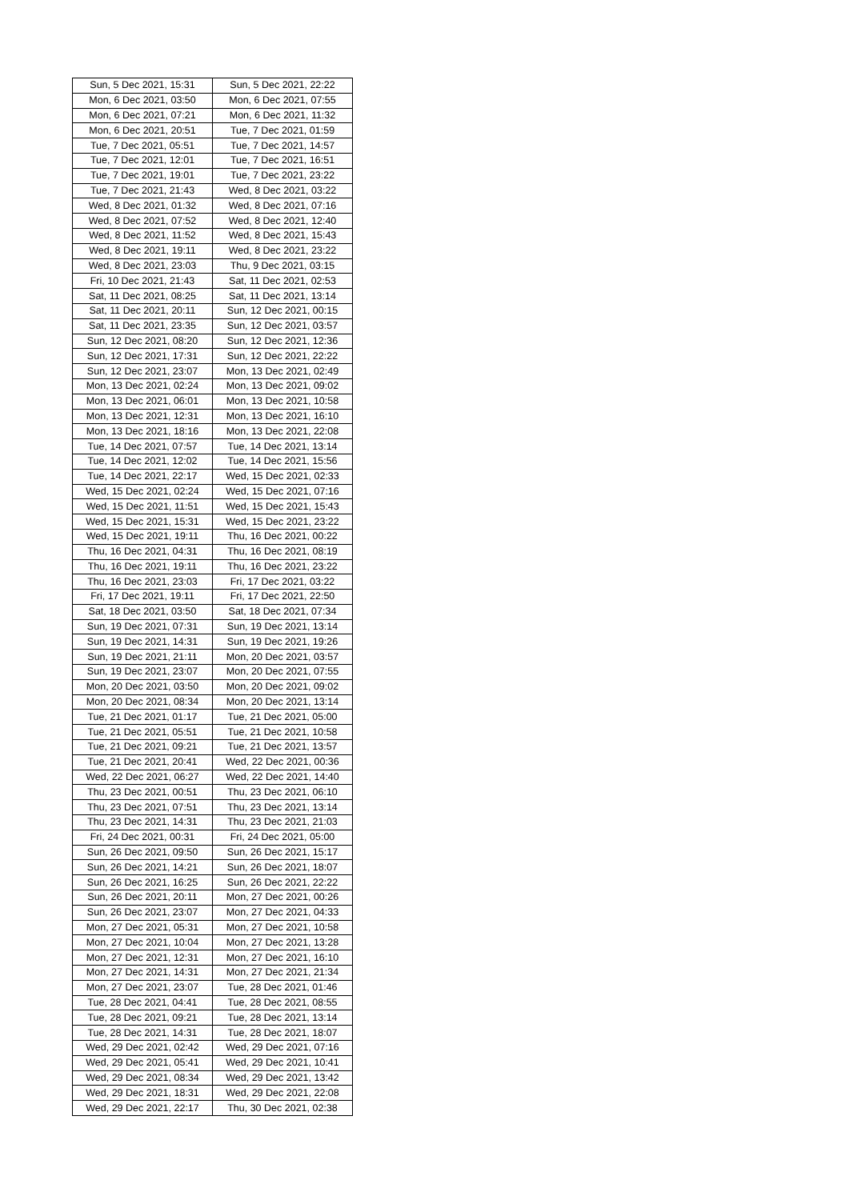| Sun, 5 Dec 2021, 15:31 | Sun, 5 Dec 2021, 22:22 |
| Mon, 6 Dec 2021, 03:50 | Mon, 6 Dec 2021, 07:55 |
| Mon, 6 Dec 2021, 07:21 | Mon, 6 Dec 2021, 11:32 |
| Mon, 6 Dec 2021, 20:51 | Tue, 7 Dec 2021, 01:59 |
| Tue, 7 Dec 2021, 05:51 | Tue, 7 Dec 2021, 14:57 |
| Tue, 7 Dec 2021, 12:01 | Tue, 7 Dec 2021, 16:51 |
| Tue, 7 Dec 2021, 19:01 | Tue, 7 Dec 2021, 23:22 |
| Tue, 7 Dec 2021, 21:43 | Wed, 8 Dec 2021, 03:22 |
| Wed, 8 Dec 2021, 01:32 | Wed, 8 Dec 2021, 07:16 |
| Wed, 8 Dec 2021, 07:52 | Wed, 8 Dec 2021, 12:40 |
| Wed, 8 Dec 2021, 11:52 | Wed, 8 Dec 2021, 15:43 |
| Wed, 8 Dec 2021, 19:11 | Wed, 8 Dec 2021, 23:22 |
| Wed, 8 Dec 2021, 23:03 | Thu, 9 Dec 2021, 03:15 |
| Fri, 10 Dec 2021, 21:43 | Sat, 11 Dec 2021, 02:53 |
| Sat, 11 Dec 2021, 08:25 | Sat, 11 Dec 2021, 13:14 |
| Sat, 11 Dec 2021, 20:11 | Sun, 12 Dec 2021, 00:15 |
| Sat, 11 Dec 2021, 23:35 | Sun, 12 Dec 2021, 03:57 |
| Sun, 12 Dec 2021, 08:20 | Sun, 12 Dec 2021, 12:36 |
| Sun, 12 Dec 2021, 17:31 | Sun, 12 Dec 2021, 22:22 |
| Sun, 12 Dec 2021, 23:07 | Mon, 13 Dec 2021, 02:49 |
| Mon, 13 Dec 2021, 02:24 | Mon, 13 Dec 2021, 09:02 |
| Mon, 13 Dec 2021, 06:01 | Mon, 13 Dec 2021, 10:58 |
| Mon, 13 Dec 2021, 12:31 | Mon, 13 Dec 2021, 16:10 |
| Mon, 13 Dec 2021, 18:16 | Mon, 13 Dec 2021, 22:08 |
| Tue, 14 Dec 2021, 07:57 | Tue, 14 Dec 2021, 13:14 |
| Tue, 14 Dec 2021, 12:02 | Tue, 14 Dec 2021, 15:56 |
| Tue, 14 Dec 2021, 22:17 | Wed, 15 Dec 2021, 02:33 |
| Wed, 15 Dec 2021, 02:24 | Wed, 15 Dec 2021, 07:16 |
| Wed, 15 Dec 2021, 11:51 | Wed, 15 Dec 2021, 15:43 |
| Wed, 15 Dec 2021, 15:31 | Wed, 15 Dec 2021, 23:22 |
| Wed, 15 Dec 2021, 19:11 | Thu, 16 Dec 2021, 00:22 |
| Thu, 16 Dec 2021, 04:31 | Thu, 16 Dec 2021, 08:19 |
| Thu, 16 Dec 2021, 19:11 | Thu, 16 Dec 2021, 23:22 |
| Thu, 16 Dec 2021, 23:03 | Fri, 17 Dec 2021, 03:22 |
| Fri, 17 Dec 2021, 19:11 | Fri, 17 Dec 2021, 22:50 |
| Sat, 18 Dec 2021, 03:50 | Sat, 18 Dec 2021, 07:34 |
| Sun, 19 Dec 2021, 07:31 | Sun, 19 Dec 2021, 13:14 |
| Sun, 19 Dec 2021, 14:31 | Sun, 19 Dec 2021, 19:26 |
| Sun, 19 Dec 2021, 21:11 | Mon, 20 Dec 2021, 03:57 |
| Sun, 19 Dec 2021, 23:07 | Mon, 20 Dec 2021, 07:55 |
| Mon, 20 Dec 2021, 03:50 | Mon, 20 Dec 2021, 09:02 |
| Mon, 20 Dec 2021, 08:34 | Mon, 20 Dec 2021, 13:14 |
| Tue, 21 Dec 2021, 01:17 | Tue, 21 Dec 2021, 05:00 |
| Tue, 21 Dec 2021, 05:51 | Tue, 21 Dec 2021, 10:58 |
| Tue, 21 Dec 2021, 09:21 | Tue, 21 Dec 2021, 13:57 |
| Tue, 21 Dec 2021, 20:41 | Wed, 22 Dec 2021, 00:36 |
| Wed, 22 Dec 2021, 06:27 | Wed, 22 Dec 2021, 14:40 |
| Thu, 23 Dec 2021, 00:51 | Thu, 23 Dec 2021, 06:10 |
| Thu, 23 Dec 2021, 07:51 | Thu, 23 Dec 2021, 13:14 |
| Thu, 23 Dec 2021, 14:31 | Thu, 23 Dec 2021, 21:03 |
| Fri, 24 Dec 2021, 00:31 | Fri, 24 Dec 2021, 05:00 |
| Sun, 26 Dec 2021, 09:50 | Sun, 26 Dec 2021, 15:17 |
| Sun, 26 Dec 2021, 14:21 | Sun, 26 Dec 2021, 18:07 |
| Sun, 26 Dec 2021, 16:25 | Sun, 26 Dec 2021, 22:22 |
| Sun, 26 Dec 2021, 20:11 | Mon, 27 Dec 2021, 00:26 |
| Sun, 26 Dec 2021, 23:07 | Mon, 27 Dec 2021, 04:33 |
| Mon, 27 Dec 2021, 05:31 | Mon, 27 Dec 2021, 10:58 |
| Mon, 27 Dec 2021, 10:04 | Mon, 27 Dec 2021, 13:28 |
| Mon, 27 Dec 2021, 12:31 | Mon, 27 Dec 2021, 16:10 |
| Mon, 27 Dec 2021, 14:31 | Mon, 27 Dec 2021, 21:34 |
| Mon, 27 Dec 2021, 23:07 | Tue, 28 Dec 2021, 01:46 |
| Tue, 28 Dec 2021, 04:41 | Tue, 28 Dec 2021, 08:55 |
| Tue, 28 Dec 2021, 09:21 | Tue, 28 Dec 2021, 13:14 |
| Tue, 28 Dec 2021, 14:31 | Tue, 28 Dec 2021, 18:07 |
| Wed, 29 Dec 2021, 02:42 | Wed, 29 Dec 2021, 07:16 |
| Wed, 29 Dec 2021, 05:41 | Wed, 29 Dec 2021, 10:41 |
| Wed, 29 Dec 2021, 08:34 | Wed, 29 Dec 2021, 13:42 |
| Wed, 29 Dec 2021, 18:31 | Wed, 29 Dec 2021, 22:08 |
| Wed, 29 Dec 2021, 22:17 | Thu, 30 Dec 2021, 02:38 |